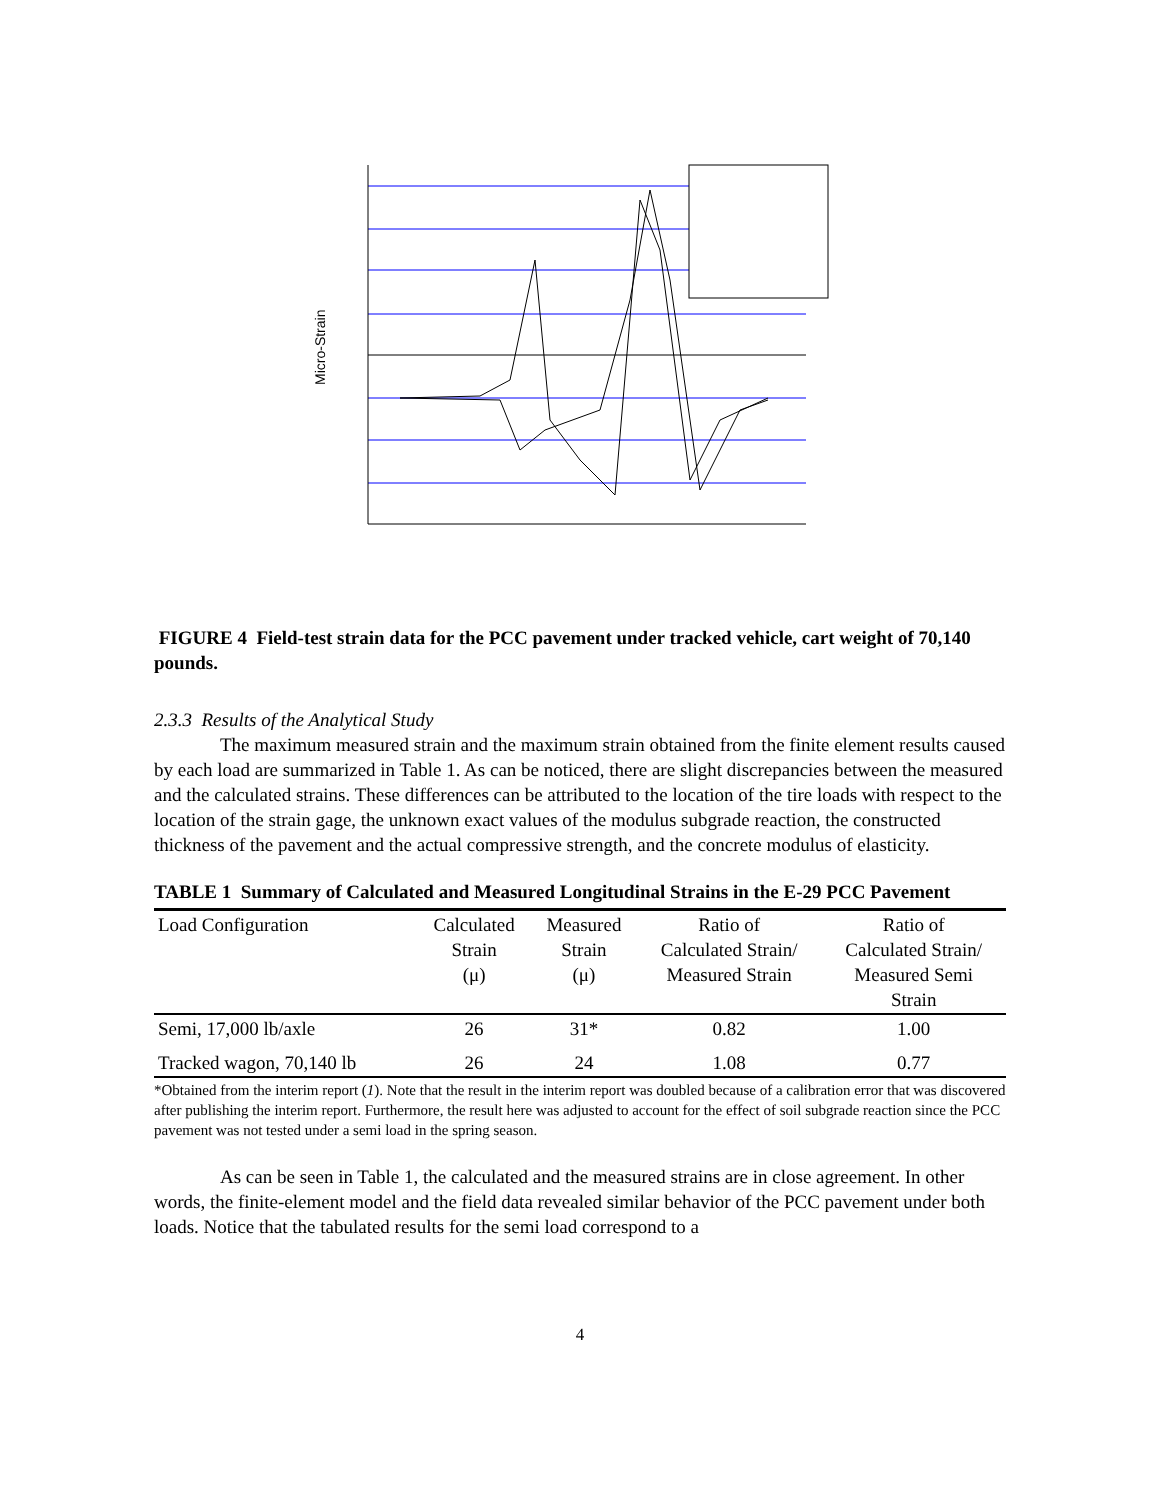Micro-Strain
FIGURE 4 Field-test strain data for the PCC pavement under tracked vehicle, cart weight of 70,140 pounds.
2.3.3 Results of the Analytical Study
The maximum measured strain and the maximum strain obtained from the finite element results caused by each load are summarized in Table 1. As can be noticed, there are slight discrepancies between the measured and the calculated strains. These differences can be attributed to the location of the tire loads with respect to the location of the strain gage, the unknown exact values of the modulus subgrade reaction, the constructed thickness of the pavement and the actual compressive strength, and the concrete modulus of elasticity.
TABLE 1 Summary of Calculated and Measured Longitudinal Strains in the E-29 PCC Pavement
| Load Configuration | Calculated Strain (μ) | Measured Strain (μ) | Ratio of Calculated Strain/ Measured Strain | Ratio of Calculated Strain/ Measured Semi Strain |
| --- | --- | --- | --- | --- |
| Semi, 17,000 lb/axle | 26 | 31* | 0.82 | 1.00 |
| Tracked wagon, 70,140 lb | 26 | 24 | 1.08 | 0.77 |
*Obtained from the interim report (1). Note that the result in the interim report was doubled because of a calibration error that was discovered after publishing the interim report. Furthermore, the result here was adjusted to account for the effect of soil subgrade reaction since the PCC pavement was not tested under a semi load in the spring season.
As can be seen in Table 1, the calculated and the measured strains are in close agreement. In other words, the finite-element model and the field data revealed similar behavior of the PCC pavement under both loads. Notice that the tabulated results for the semi load correspond to a
4